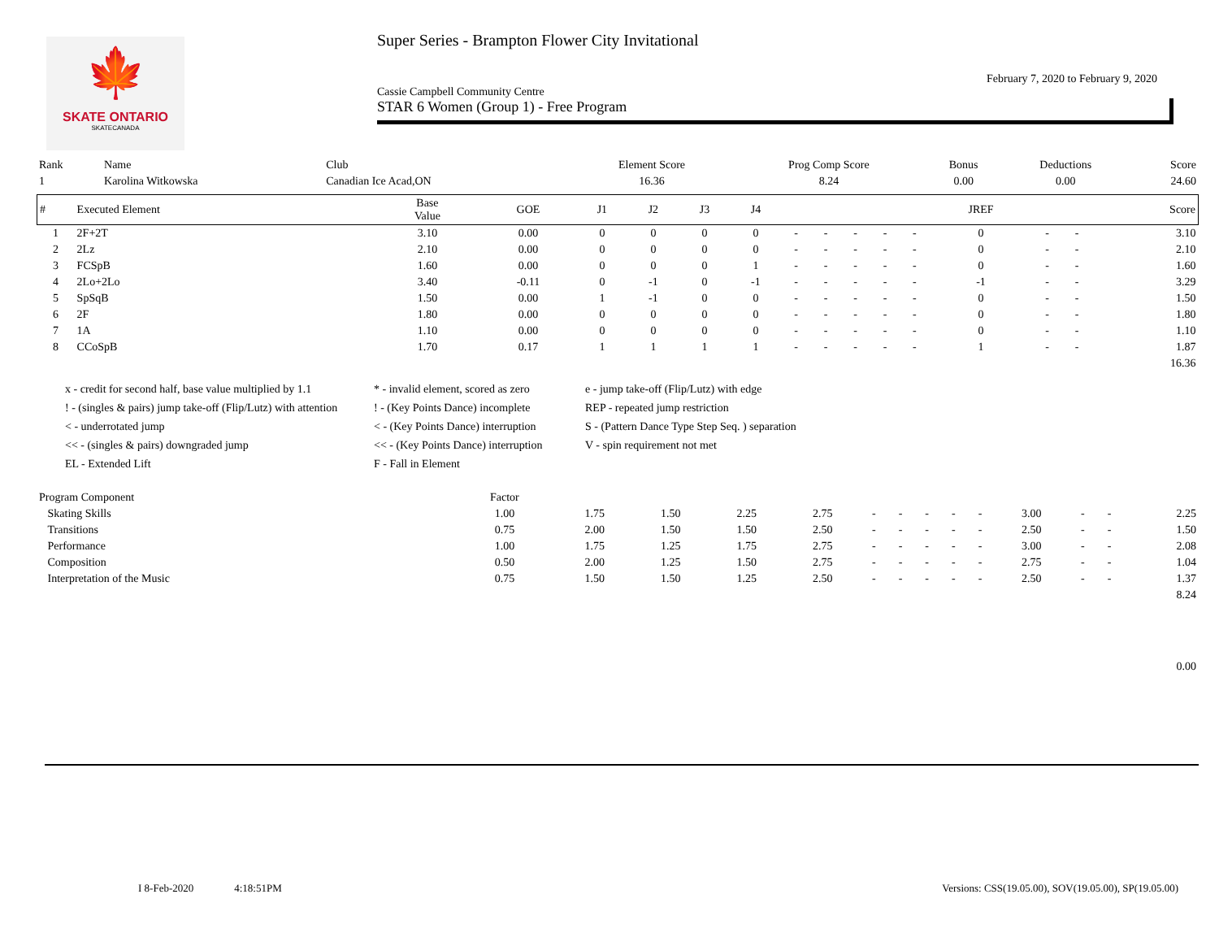🍁
SKATE ONTARIO
SKATECANADA
Super Series - Brampton Flower City Invitational
February 7, 2020 to February 9, 2020
Cassie Campbell Community Centre
STAR 6 Women (Group 1) - Free Program
| Rank | Name | Club | Element Score | Prog Comp Score | Bonus | Deductions | Score |
| 1 | Karolina Witkowska | Canadian Ice Acad,ON | 16.36 | 8.24 | 0.00 | 0.00 | 24.60 |
| # | Executed Element | Base Value | GOE | J1 | J2 | J3 | J4 | | | | | | JREF | | | Score |
| --- | --- | --- | --- | --- | --- | --- | --- | --- | --- | --- | --- | --- | --- | --- | --- | --- |
| 1 | 2F+2T | 3.10 | 0.00 | 0 | 0 | 0 | 0 | - | - | - | - | - | 0 | - | - | 3.10 |
| 2 | 2Lz | 2.10 | 0.00 | 0 | 0 | 0 | 0 | - | - | - | - | - | 0 | - | - | 2.10 |
| 3 | FCSpB | 1.60 | 0.00 | 0 | 0 | 0 | 1 | - | - | - | - | - | 0 | - | - | 1.60 |
| 4 | 2Lo+2Lo | 3.40 | -0.11 | 0 | -1 | 0 | -1 | - | - | - | - | - | -1 | - | - | 3.29 |
| 5 | SpSqB | 1.50 | 0.00 | 1 | -1 | 0 | 0 | - | - | - | - | - | 0 | - | - | 1.50 |
| 6 | 2F | 1.80 | 0.00 | 0 | 0 | 0 | 0 | - | - | - | - | - | 0 | - | - | 1.80 |
| 7 | 1A | 1.10 | 0.00 | 0 | 0 | 0 | 0 | - | - | - | - | - | 0 | - | - | 1.10 |
| 8 | CCoSpB | 1.70 | 0.17 | 1 | 1 | 1 | 1 | - | - | - | - | - | 1 | - | - | 1.87 |
| 16.36 | | | | | | | | | | | | | | | | |
x - credit for second half, base value multiplied by 1.1
* - invalid element, scored as zero
e - jump take-off (Flip/Lutz) with edge
! - (singles & pairs) jump take-off (Flip/Lutz) with attention
! - (Key Points Dance) incomplete
REP - repeated jump restriction
< - underrotated jump
< - (Key Points Dance) interruption
S - (Pattern Dance Type Step Seq. ) separation
<< - (singles & pairs) downgraded jump
<< - (Key Points Dance) interruption
V - spin requirement not met
EL - Extended Lift
F - Fall in Element
| Program Component | Factor | | | | | | | | | | | | | |
| Skating Skills | 1.00 | 1.75 | 1.50 | 2.25 | 2.75 | - | - | - | - | - | 3.00 | - | - | 2.25 |
| Transitions | 0.75 | 2.00 | 1.50 | 1.50 | 2.50 | - | - | - | - | - | 2.50 | - | - | 1.50 |
| Performance | 1.00 | 1.75 | 1.25 | 1.75 | 2.75 | - | - | - | - | - | 3.00 | - | - | 2.08 |
| Composition | 0.50 | 2.00 | 1.25 | 1.50 | 2.75 | - | - | - | - | - | 2.75 | - | - | 1.04 |
| Interpretation of the Music | 0.75 | 1.50 | 1.50 | 1.25 | 2.50 | - | - | - | - | - | 2.50 | - | - | 1.37 |
| 8.24 | | | | | | | | | | | | | | |
| 0.00 | | | | | | | | | | | | | | |
I 8-Feb-2020 4:18:51PM Versions: CSS(19.05.00), SOV(19.05.00), SP(19.05.00)